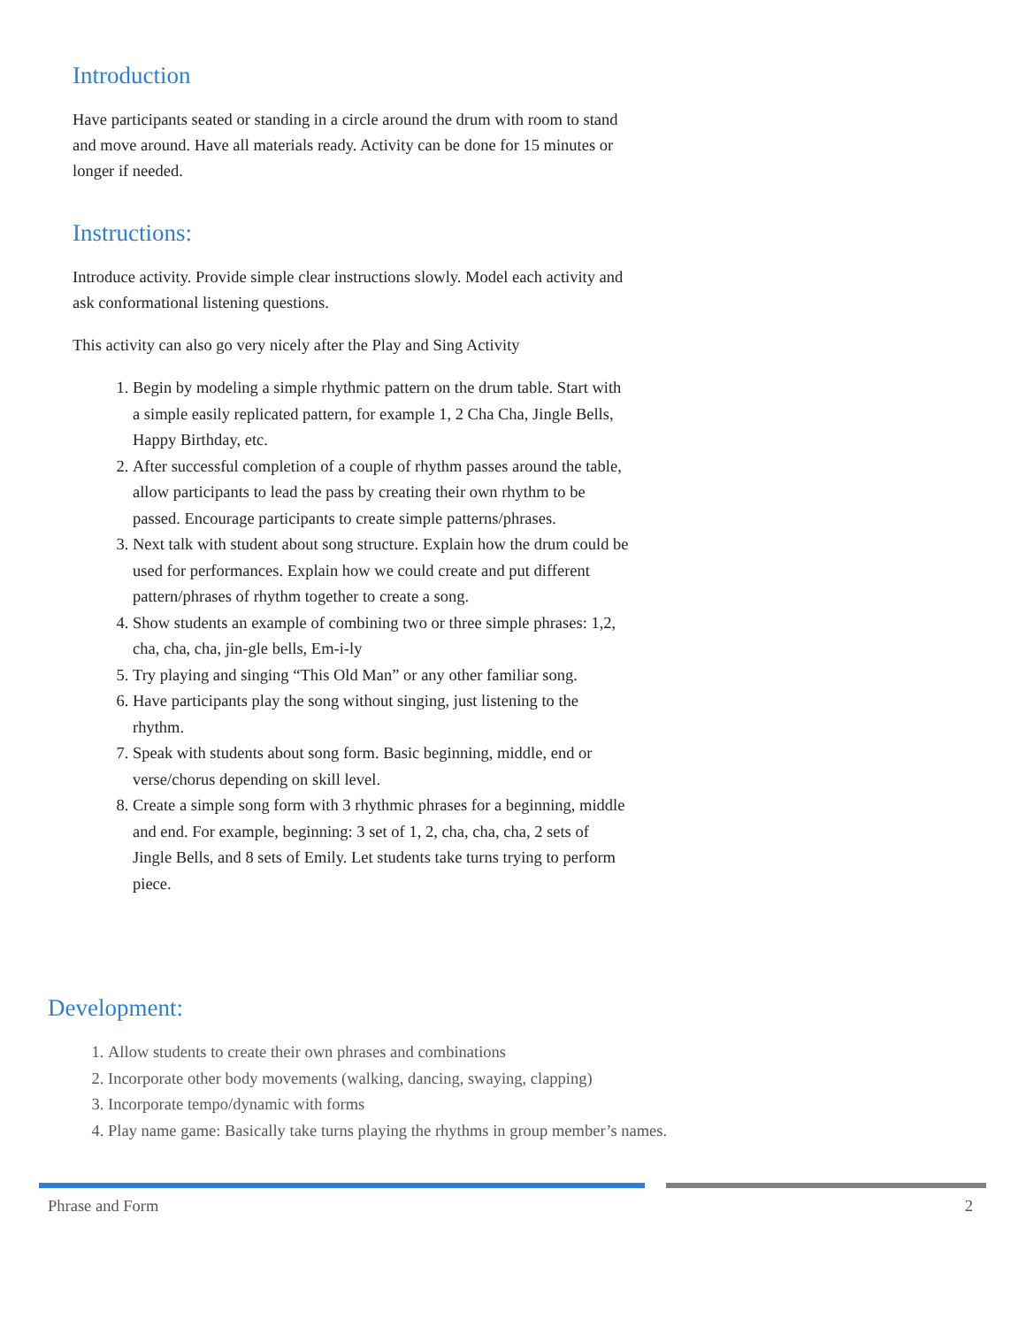Introduction
Have participants seated or standing in a circle around the drum with room to stand and move around. Have all materials ready. Activity can be done for 15 minutes or longer if needed.
Instructions:
Introduce activity. Provide simple clear instructions slowly. Model each activity and ask conformational listening questions.
This activity can also go very nicely after the Play and Sing Activity
1. Begin by modeling a simple rhythmic pattern on the drum table. Start with a simple easily replicated pattern, for example 1, 2 Cha Cha, Jingle Bells, Happy Birthday, etc.
2. After successful completion of a couple of rhythm passes around the table, allow participants to lead the pass by creating their own rhythm to be passed. Encourage participants to create simple patterns/phrases.
3. Next talk with student about song structure. Explain how the drum could be used for performances. Explain how we could create and put different pattern/phrases of rhythm together to create a song.
4. Show students an example of combining two or three simple phrases: 1,2, cha, cha, cha, jin-gle bells, Em-i-ly
5. Try playing and singing “This Old Man” or any other familiar song.
6. Have participants play the song without singing, just listening to the rhythm.
7. Speak with students about song form. Basic beginning, middle, end or verse/chorus depending on skill level.
8. Create a simple song form with 3 rhythmic phrases for a beginning, middle and end. For example, beginning: 3 set of 1, 2, cha, cha, cha, 2 sets of Jingle Bells, and 8 sets of Emily. Let students take turns trying to perform piece.
Development:
1. Allow students to create their own phrases and combinations
2. Incorporate other body movements (walking, dancing, swaying, clapping)
3. Incorporate tempo/dynamic with forms
4. Play name game: Basically take turns playing the rhythms in group member’s names.
Phrase and Form 2